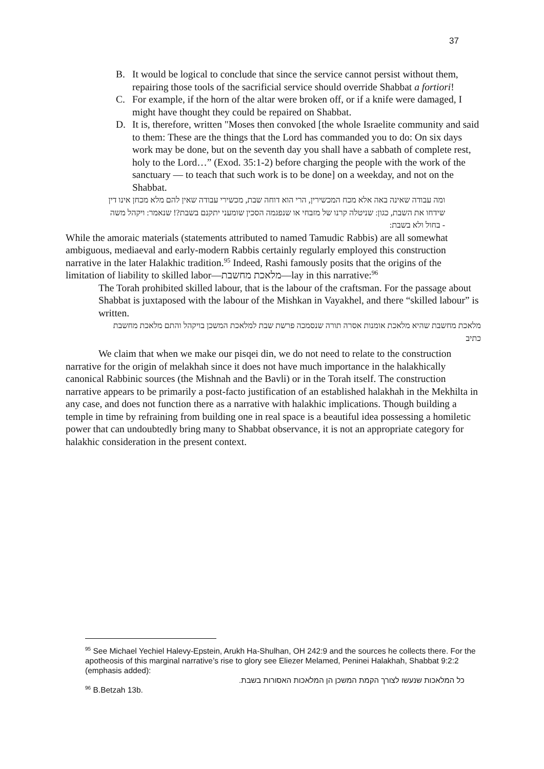37
B. It would be logical to conclude that since the service cannot persist without them, repairing those tools of the sacrificial service should override Shabbat a fortiori!
C. For example, if the horn of the altar were broken off, or if a knife were damaged, I might have thought they could be repaired on Shabbat.
D. It is, therefore, written "Moses then convoked [the whole Israelite community and said to them: These are the things that the Lord has commanded you to do: On six days work may be done, but on the seventh day you shall have a sabbath of complete rest, holy to the Lord…” (Exod. 35:1-2) before charging the people with the work of the sanctuary — to teach that such work is to be done] on a weekday, and not on the Shabbat.
ומה עבודה שאינה באה אלא מכח המכשירין, הרי הוא דוחה שבת, מכשירי עבודה שאין להם מלא מכחן אינו דין שידחו את השבת, כגון: שניטלה קרנו של מזבחי או שנפגמה הסכין שומעני יתקנם בשבת?! שנאמר: ויקהל משה - בחול ולא בשבת:
While the amoraic materials (statements attributed to named Tamudic Rabbis) are all somewhat ambiguous, mediaeval and early-modern Rabbis certainly regularly employed this construction narrative in the later Halakhic tradition.<sup>95</sup> Indeed, Rashi famously posits that the origins of the limitation of liability to skilled labor—מלאכת מחשבת—lay in this narrative:<sup>96</sup>
The Torah prohibited skilled labour, that is the labour of the craftsman. For the passage about Shabbat is juxtaposed with the labour of the Mishkan in Vayakhel, and there “skilled labour” is written.
מלאכת מחשבת שהיא מלאכת אומנות אסרה תורה שנסמכה פרשת שבת למלאכת המשכן בויקהל והתם מלאכת מחשבת כתיב
We claim that when we make our pisqei din, we do not need to relate to the construction narrative for the origin of melakhah since it does not have much importance in the halakhically canonical Rabbinic sources (the Mishnah and the Bavli) or in the Torah itself. The construction narrative appears to be primarily a post-facto justification of an established halakhah in the Mekhilta in any case, and does not function there as a narrative with halakhic implications. Though building a temple in time by refraining from building one in real space is a beautiful idea possessing a homiletic power that can undoubtedly bring many to Shabbat observance, it is not an appropriate category for halakhic consideration in the present context.
<sup>95</sup> See Michael Yechiel Halevy-Epstein, Arukh Ha-Shulhan, OH 242:9 and the sources he collects there. For the apotheosis of this marginal narrative’s rise to glory see Eliezer Melamed, Peninei Halakhah, Shabbat 9:2:2 (emphasis added):
כל המלאכות שנעשו לצורך הקמת המשכן הן המלאכות האסורות בשבת.
<sup>96</sup> B.Betzah 13b.